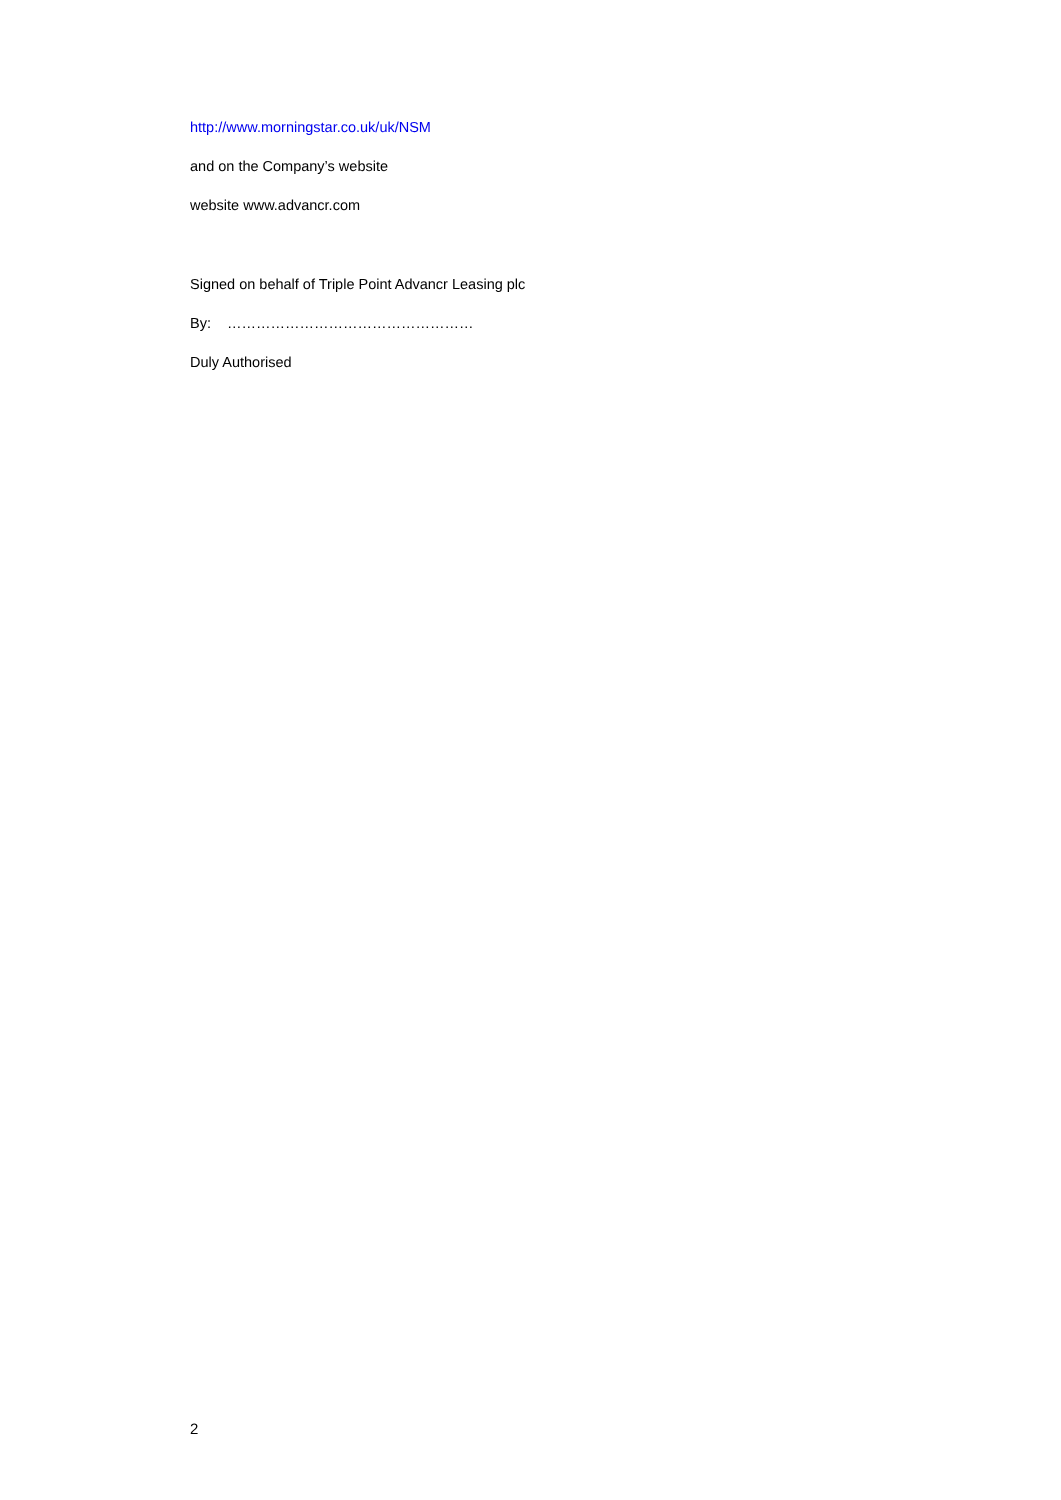http://www.morningstar.co.uk/uk/NSM
and on the Company’s website
website www.advancr.com
Signed on behalf of Triple Point Advancr Leasing plc
By: ……………………………………………
Duly Authorised
2